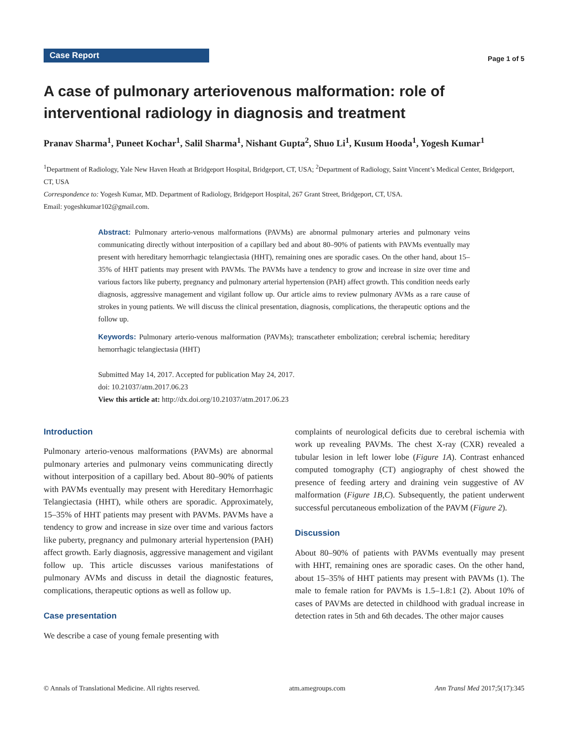Case Report
Page 1 of 5
A case of pulmonary arteriovenous malformation: role of interventional radiology in diagnosis and treatment
Pranav Sharma<sup>1</sup>, Puneet Kochar<sup>1</sup>, Salil Sharma<sup>1</sup>, Nishant Gupta<sup>2</sup>, Shuo Li<sup>1</sup>, Kusum Hooda<sup>1</sup>, Yogesh Kumar<sup>1</sup>
<sup>1</sup> Department of Radiology, Yale New Haven Heath at Bridgeport Hospital, Bridgeport, CT, USA; <sup>2</sup>Department of Radiology, Saint Vincent’s Medical Center, Bridgeport, CT, USA
Correspondence to: Yogesh Kumar, MD. Department of Radiology, Bridgeport Hospital, 267 Grant Street, Bridgeport, CT, USA.
Email: yogeshkumar102@gmail.com.
Abstract: Pulmonary arterio-venous malformations (PAVMs) are abnormal pulmonary arteries and pulmonary veins communicating directly without interposition of a capillary bed and about 80–90% of patients with PAVMs eventually may present with hereditary hemorrhagic telangiectasia (HHT), remaining ones are sporadic cases. On the other hand, about 15–35% of HHT patients may present with PAVMs. The PAVMs have a tendency to grow and increase in size over time and various factors like puberty, pregnancy and pulmonary arterial hypertension (PAH) affect growth. This condition needs early diagnosis, aggressive management and vigilant follow up. Our article aims to review pulmonary AVMs as a rare cause of strokes in young patients. We will discuss the clinical presentation, diagnosis, complications, the therapeutic options and the follow up.
Keywords: Pulmonary arterio-venous malformation (PAVMs); transcatheter embolization; cerebral ischemia; hereditary hemorrhagic telangiectasia (HHT)
Submitted May 14, 2017. Accepted for publication May 24, 2017.
doi: 10.21037/atm.2017.06.23
View this article at: http://dx.doi.org/10.21037/atm.2017.06.23
Introduction
Pulmonary arterio-venous malformations (PAVMs) are abnormal pulmonary arteries and pulmonary veins communicating directly without interposition of a capillary bed. About 80–90% of patients with PAVMs eventually may present with Hereditary Hemorrhagic Telangiectasia (HHT), while others are sporadic. Approximately, 15–35% of HHT patients may present with PAVMs. PAVMs have a tendency to grow and increase in size over time and various factors like puberty, pregnancy and pulmonary arterial hypertension (PAH) affect growth. Early diagnosis, aggressive management and vigilant follow up. This article discusses various manifestations of pulmonary AVMs and discuss in detail the diagnostic features, complications, therapeutic options as well as follow up.
Case presentation
We describe a case of young female presenting with
complaints of neurological deficits due to cerebral ischemia with work up revealing PAVMs. The chest X-ray (CXR) revealed a tubular lesion in left lower lobe (Figure 1A). Contrast enhanced computed tomography (CT) angiography of chest showed the presence of feeding artery and draining vein suggestive of AV malformation (Figure 1B,C). Subsequently, the patient underwent successful percutaneous embolization of the PAVM (Figure 2).
Discussion
About 80–90% of patients with PAVMs eventually may present with HHT, remaining ones are sporadic cases. On the other hand, about 15–35% of HHT patients may present with PAVMs (1). The male to female ration for PAVMs is 1.5–1.8:1 (2). About 10% of cases of PAVMs are detected in childhood with gradual increase in detection rates in 5th and 6th decades. The other major causes
© Annals of Translational Medicine. All rights reserved. atm.amegroups.com Ann Transl Med 2017;5(17):345